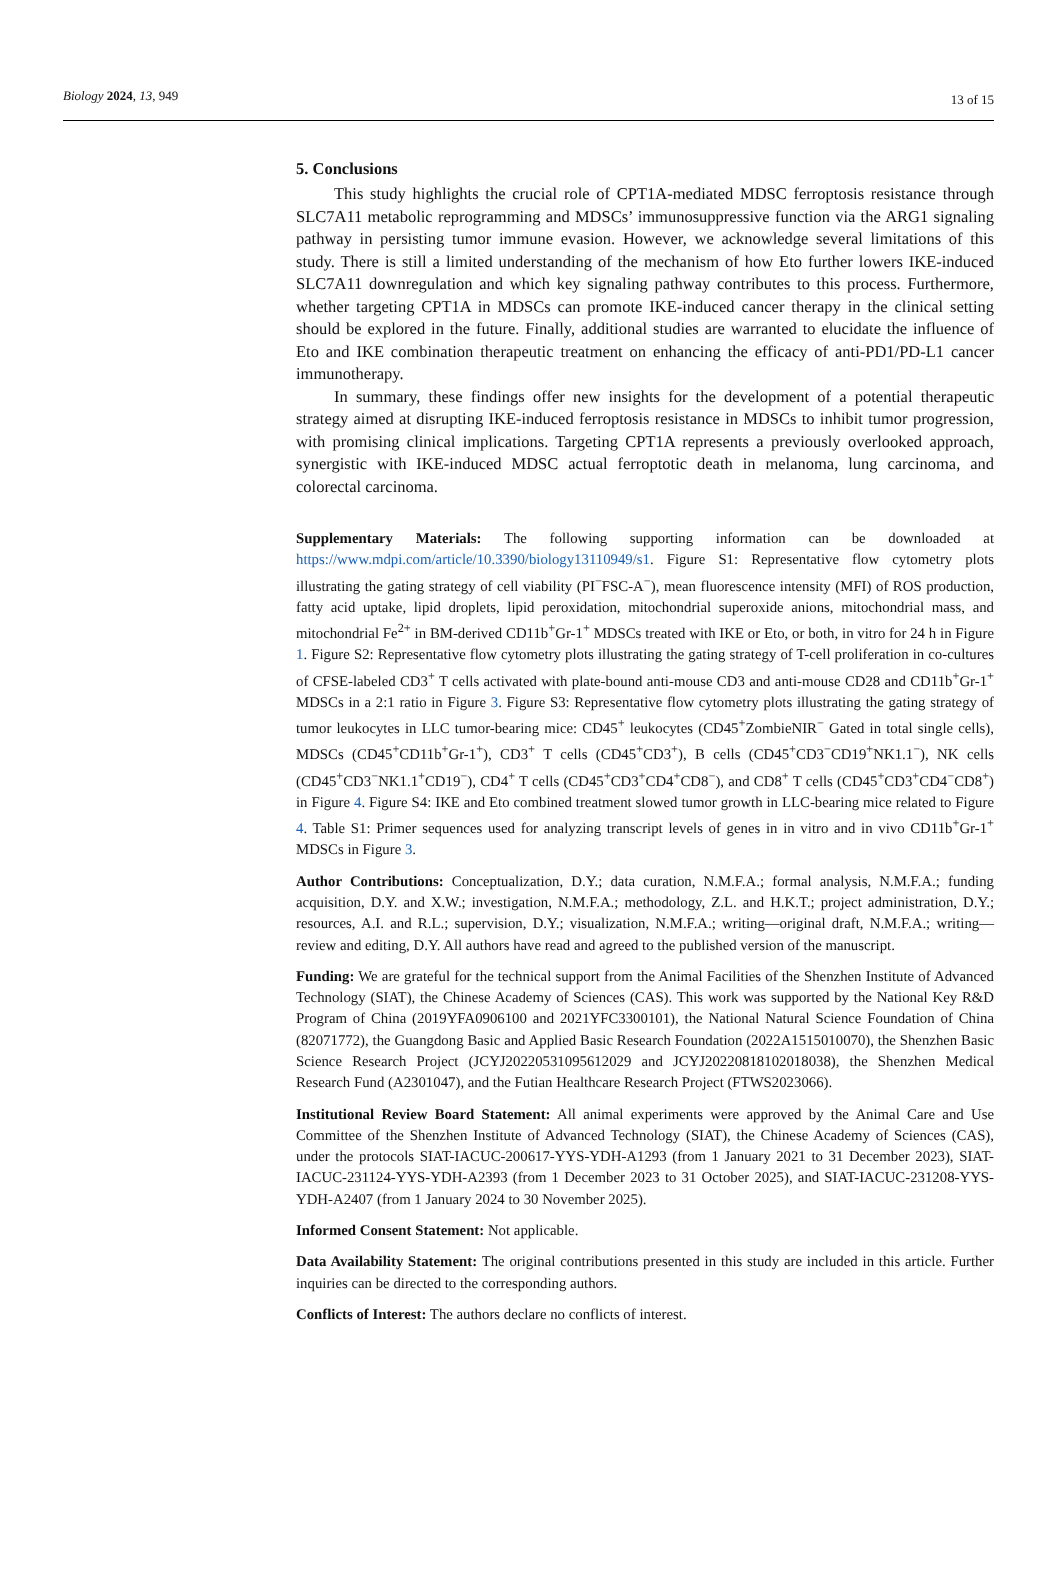Biology 2024, 13, 949 13 of 15
5. Conclusions
This study highlights the crucial role of CPT1A-mediated MDSC ferroptosis resistance through SLC7A11 metabolic reprogramming and MDSCs’ immunosuppressive function via the ARG1 signaling pathway in persisting tumor immune evasion. However, we acknowledge several limitations of this study. There is still a limited understanding of the mechanism of how Eto further lowers IKE-induced SLC7A11 downregulation and which key signaling pathway contributes to this process. Furthermore, whether targeting CPT1A in MDSCs can promote IKE-induced cancer therapy in the clinical setting should be explored in the future. Finally, additional studies are warranted to elucidate the influence of Eto and IKE combination therapeutic treatment on enhancing the efficacy of anti-PD1/PD-L1 cancer immunotherapy.
In summary, these findings offer new insights for the development of a potential therapeutic strategy aimed at disrupting IKE-induced ferroptosis resistance in MDSCs to inhibit tumor progression, with promising clinical implications. Targeting CPT1A represents a previously overlooked approach, synergistic with IKE-induced MDSC actual ferroptotic death in melanoma, lung carcinoma, and colorectal carcinoma.
Supplementary Materials: The following supporting information can be downloaded at https://www.mdpi.com/article/10.3390/biology13110949/s1. Figure S1: Representative flow cytometry plots illustrating the gating strategy of cell viability (PI<sup>−</sup>FSC-A<sup>−</sup>), mean fluorescence intensity (MFI) of ROS production, fatty acid uptake, lipid droplets, lipid peroxidation, mitochondrial superoxide anions, mitochondrial mass, and mitochondrial Fe<sup>2+</sup> in BM-derived CD11b<sup>+</sup>Gr-1<sup>+</sup> MDSCs treated with IKE or Eto, or both, in vitro for 24 h in Figure 1. Figure S2: Representative flow cytometry plots illustrating the gating strategy of T-cell proliferation in co-cultures of CFSE-labeled CD3<sup>+</sup> T cells activated with plate-bound anti-mouse CD3 and anti-mouse CD28 and CD11b<sup>+</sup>Gr-1<sup>+</sup> MDSCs in a 2:1 ratio in Figure 3. Figure S3: Representative flow cytometry plots illustrating the gating strategy of tumor leukocytes in LLC tumor-bearing mice: CD45<sup>+</sup> leukocytes (CD45<sup>+</sup>ZombieNIR<sup>−</sup> Gated in total single cells), MDSCs (CD45<sup>+</sup>CD11b<sup>+</sup>Gr-1<sup>+</sup>), CD3<sup>+</sup> T cells (CD45<sup>+</sup>CD3<sup>+</sup>), B cells (CD45<sup>+</sup>CD3<sup>−</sup>CD19<sup>+</sup>NK1.1<sup>−</sup>), NK cells (CD45<sup>+</sup>CD3<sup>−</sup>NK1.1<sup>+</sup>CD19<sup>−</sup>), CD4<sup>+</sup> T cells (CD45<sup>+</sup>CD3<sup>+</sup>CD4<sup>+</sup>CD8<sup>−</sup>), and CD8<sup>+</sup> T cells (CD45<sup>+</sup>CD3<sup>+</sup>CD4<sup>−</sup>CD8<sup>+</sup>) in Figure 4. Figure S4: IKE and Eto combined treatment slowed tumor growth in LLC-bearing mice related to Figure 4. Table S1: Primer sequences used for analyzing transcript levels of genes in in vitro and in vivo CD11b<sup>+</sup>Gr-1<sup>+</sup> MDSCs in Figure 3.
Author Contributions: Conceptualization, D.Y.; data curation, N.M.F.A.; formal analysis, N.M.F.A.; funding acquisition, D.Y. and X.W.; investigation, N.M.F.A.; methodology, Z.L. and H.K.T.; project administration, D.Y.; resources, A.I. and R.L.; supervision, D.Y.; visualization, N.M.F.A.; writing—original draft, N.M.F.A.; writing—review and editing, D.Y. All authors have read and agreed to the published version of the manuscript.
Funding: We are grateful for the technical support from the Animal Facilities of the Shenzhen Institute of Advanced Technology (SIAT), the Chinese Academy of Sciences (CAS). This work was supported by the National Key R&D Program of China (2019YFA0906100 and 2021YFC3300101), the National Natural Science Foundation of China (82071772), the Guangdong Basic and Applied Basic Research Foundation (2022A1515010070), the Shenzhen Basic Science Research Project (JCYJ20220531095612029 and JCYJ20220818102018038), the Shenzhen Medical Research Fund (A2301047), and the Futian Healthcare Research Project (FTWS2023066).
Institutional Review Board Statement: All animal experiments were approved by the Animal Care and Use Committee of the Shenzhen Institute of Advanced Technology (SIAT), the Chinese Academy of Sciences (CAS), under the protocols SIAT-IACUC-200617-YYS-YDH-A1293 (from 1 January 2021 to 31 December 2023), SIAT-IACUC-231124-YYS-YDH-A2393 (from 1 December 2023 to 31 October 2025), and SIAT-IACUC-231208-YYS-YDH-A2407 (from 1 January 2024 to 30 November 2025).
Informed Consent Statement: Not applicable.
Data Availability Statement: The original contributions presented in this study are included in this article. Further inquiries can be directed to the corresponding authors.
Conflicts of Interest: The authors declare no conflicts of interest.